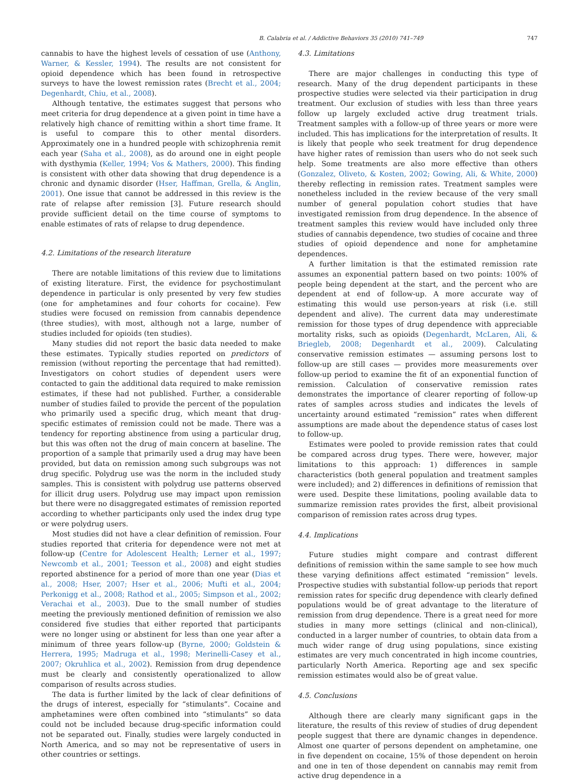B. Calabria et al. / Addictive Behaviors 35 (2010) 741–749 747
cannabis to have the highest levels of cessation of use (Anthony, Warner, & Kessler, 1994). The results are not consistent for opioid dependence which has been found in retrospective surveys to have the lowest remission rates (Brecht et al., 2004; Degenhardt, Chiu, et al., 2008).
Although tentative, the estimates suggest that persons who meet criteria for drug dependence at a given point in time have a relatively high chance of remitting within a short time frame. It is useful to compare this to other mental disorders. Approximately one in a hundred people with schizophrenia remit each year (Saha et al., 2008), as do around one in eight people with dysthymia (Keller, 1994; Vos & Mathers, 2000). This finding is consistent with other data showing that drug dependence is a chronic and dynamic disorder (Hser, Haffman, Grella, & Anglin, 2001). One issue that cannot be addressed in this review is the rate of relapse after remission [3]. Future research should provide sufficient detail on the time course of symptoms to enable estimates of rats of relapse to drug dependence.
4.2. Limitations of the research literature
There are notable limitations of this review due to limitations of existing literature. First, the evidence for psychostimulant dependence in particular is only presented by very few studies (one for amphetamines and four cohorts for cocaine). Few studies were focused on remission from cannabis dependence (three studies), with most, although not a large, number of studies included for opioids (ten studies).
Many studies did not report the basic data needed to make these estimates. Typically studies reported on predictors of remission (without reporting the percentage that had remitted). Investigators on cohort studies of dependent users were contacted to gain the additional data required to make remission estimates, if these had not published. Further, a considerable number of studies failed to provide the percent of the population who primarily used a specific drug, which meant that drug-specific estimates of remission could not be made. There was a tendency for reporting abstinence from using a particular drug, but this was often not the drug of main concern at baseline. The proportion of a sample that primarily used a drug may have been provided, but data on remission among such subgroups was not drug specific. Polydrug use was the norm in the included study samples. This is consistent with polydrug use patterns observed for illicit drug users. Polydrug use may impact upon remission but there were no disaggregated estimates of remission reported according to whether participants only used the index drug type or were polydrug users.
Most studies did not have a clear definition of remission. Four studies reported that criteria for dependence were not met at follow-up (Centre for Adolescent Health; Lerner et al., 1997; Newcomb et al., 2001; Teesson et al., 2008) and eight studies reported abstinence for a period of more than one year (Dias et al., 2008; Hser, 2007; Hser et al., 2006; Mufti et al., 2004; Perkonigg et al., 2008; Rathod et al., 2005; Simpson et al., 2002; Verachai et al., 2003). Due to the small number of studies meeting the previously mentioned definition of remission we also considered five studies that either reported that participants were no longer using or abstinent for less than one year after a minimum of three years follow-up (Byrne, 2000; Goldstein & Herrera, 1995; Madruga et al., 1998; Merinelli-Casey et al., 2007; Okruhlica et al., 2002). Remission from drug dependence must be clearly and consistently operationalized to allow comparison of results across studies.
The data is further limited by the lack of clear definitions of the drugs of interest, especially for “stimulants”. Cocaine and amphetamines were often combined into “stimulants” so data could not be included because drug-specific information could not be separated out. Finally, studies were largely conducted in North America, and so may not be representative of users in other countries or settings.
4.3. Limitations
There are major challenges in conducting this type of research. Many of the drug dependent participants in these prospective studies were selected via their participation in drug treatment. Our exclusion of studies with less than three years follow up largely excluded active drug treatment trials. Treatment samples with a follow-up of three years or more were included. This has implications for the interpretation of results. It is likely that people who seek treatment for drug dependence have higher rates of remission than users who do not seek such help. Some treatments are also more effective than others (Gonzalez, Oliveto, & Kosten, 2002; Gowing, Ali, & White, 2000) thereby reflecting in remission rates. Treatment samples were nonetheless included in the review because of the very small number of general population cohort studies that have investigated remission from drug dependence. In the absence of treatment samples this review would have included only three studies of cannabis dependence, two studies of cocaine and three studies of opioid dependence and none for amphetamine dependences.
A further limitation is that the estimated remission rate assumes an exponential pattern based on two points: 100% of people being dependent at the start, and the percent who are dependent at end of follow-up. A more accurate way of estimating this would use person-years at risk (i.e. still dependent and alive). The current data may underestimate remission for those types of drug dependence with appreciable mortality risks, such as opioids (Degenhardt, McLaren, Ali, & Briegleb, 2008; Degenhardt et al., 2009). Calculating conservative remission estimates — assuming persons lost to follow-up are still cases — provides more measurements over follow-up period to examine the fit of an exponential function of remission. Calculation of conservative remission rates demonstrates the importance of clearer reporting of follow-up rates of samples across studies and indicates the levels of uncertainty around estimated “remission” rates when different assumptions are made about the dependence status of cases lost to follow-up.
Estimates were pooled to provide remission rates that could be compared across drug types. There were, however, major limitations to this approach: 1) differences in sample characteristics (both general population and treatment samples were included); and 2) differences in definitions of remission that were used. Despite these limitations, pooling available data to summarize remission rates provides the first, albeit provisional comparison of remission rates across drug types.
4.4. Implications
Future studies might compare and contrast different definitions of remission within the same sample to see how much these varying definitions affect estimated “remission” levels. Prospective studies with substantial follow-up periods that report remission rates for specific drug dependence with clearly defined populations would be of great advantage to the literature of remission from drug dependence. There is a great need for more studies in many more settings (clinical and non-clinical), conducted in a larger number of countries, to obtain data from a much wider range of drug using populations, since existing estimates are very much concentrated in high income countries, particularly North America. Reporting age and sex specific remission estimates would also be of great value.
4.5. Conclusions
Although there are clearly many significant gaps in the literature, the results of this review of studies of drug dependent people suggest that there are dynamic changes in dependence. Almost one quarter of persons dependent on amphetamine, one in five dependent on cocaine, 15% of those dependent on heroin and one in ten of those dependent on cannabis may remit from active drug dependence in a